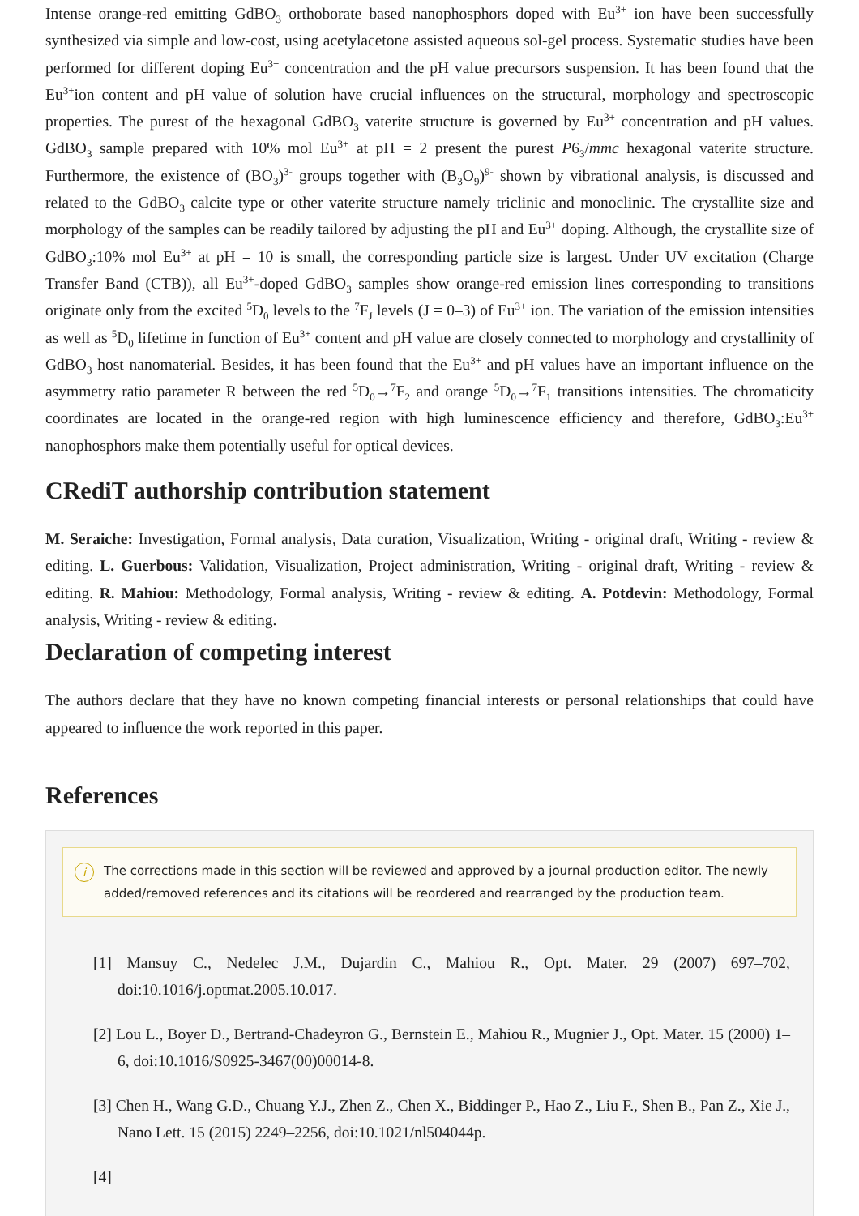Intense orange-red emitting GdBO<sub>3</sub> orthoborate based nanophosphors doped with Eu<sup>3+</sup> ion have been successfully synthesized via simple and low-cost, using acetylacetone assisted aqueous sol-gel process. Systematic studies have been performed for different doping Eu<sup>3+</sup> concentration and the pH value precursors suspension. It has been found that the Eu<sup>3+</sup>ion content and pH value of solution have crucial influences on the structural, morphology and spectroscopic properties. The purest of the hexagonal GdBO<sub>3</sub> vaterite structure is governed by Eu<sup>3+</sup> concentration and pH values. GdBO<sub>3</sub> sample prepared with 10% mol Eu<sup>3+</sup> at pH = 2 present the purest P6<sub>3</sub>/mmc hexagonal vaterite structure. Furthermore, the existence of (BO<sub>3</sub>)<sup>3-</sup> groups together with (B<sub>3</sub>O<sub>9</sub>)<sup>9-</sup> shown by vibrational analysis, is discussed and related to the GdBO<sub>3</sub> calcite type or other vaterite structure namely triclinic and monoclinic. The crystallite size and morphology of the samples can be readily tailored by adjusting the pH and Eu<sup>3+</sup> doping. Although, the crystallite size of GdBO<sub>3</sub>:10% mol Eu<sup>3+</sup> at pH = 10 is small, the corresponding particle size is largest. Under UV excitation (Charge Transfer Band (CTB)), all Eu<sup>3+</sup>-doped GdBO<sub>3</sub> samples show orange-red emission lines corresponding to transitions originate only from the excited <sup>5</sup>D<sub>0</sub> levels to the <sup>7</sup>F<sub>J</sub> levels (J = 0–3) of Eu<sup>3+</sup> ion. The variation of the emission intensities as well as <sup>5</sup>D<sub>0</sub> lifetime in function of Eu<sup>3+</sup> content and pH value are closely connected to morphology and crystallinity of GdBO<sub>3</sub> host nanomaterial. Besides, it has been found that the Eu<sup>3+</sup> and pH values have an important influence on the asymmetry ratio parameter R between the red <sup>5</sup>D<sub>0</sub>→<sup>7</sup>F<sub>2</sub> and orange <sup>5</sup>D<sub>0</sub>→<sup>7</sup>F<sub>1</sub> transitions intensities. The chromaticity coordinates are located in the orange-red region with high luminescence efficiency and therefore, GdBO<sub>3</sub>:Eu<sup>3+</sup> nanophosphors make them potentially useful for optical devices.
CRediT authorship contribution statement
M. Seraiche: Investigation, Formal analysis, Data curation, Visualization, Writing - original draft, Writing - review & editing. L. Guerbous: Validation, Visualization, Project administration, Writing - original draft, Writing - review & editing. R. Mahiou: Methodology, Formal analysis, Writing - review & editing. A. Potdevin: Methodology, Formal analysis, Writing - review & editing.
Declaration of competing interest
The authors declare that they have no known competing financial interests or personal relationships that could have appeared to influence the work reported in this paper.
References
i The corrections made in this section will be reviewed and approved by a journal production editor. The newly added/removed references and its citations will be reordered and rearranged by the production team.
[1] Mansuy C., Nedelec J.M., Dujardin C., Mahiou R., Opt. Mater. 29 (2007) 697–702, doi:10.1016/j.optmat.2005.10.017.
[2] Lou L., Boyer D., Bertrand-Chadeyron G., Bernstein E., Mahiou R., Mugnier J., Opt. Mater. 15 (2000) 1–6, doi:10.1016/S0925-3467(00)00014-8.
[3] Chen H., Wang G.D., Chuang Y.J., Zhen Z., Chen X., Biddinger P., Hao Z., Liu F., Shen B., Pan Z., Xie J., Nano Lett. 15 (2015) 2249–2256, doi:10.1021/nl504044p.
[4]